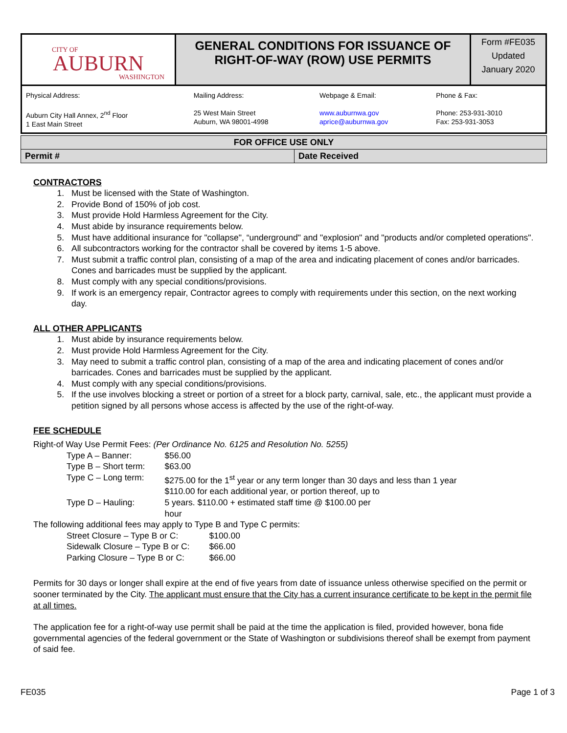| CITY OF AUBURN WASHINGTON | GENERAL CONDITIONS FOR ISSUANCE OF RIGHT-OF-WAY (ROW) USE PERMITS | Form #FE035 Updated January 2020 |
| Physical Address: Auburn City Hall Annex, 2<sup>nd</sup> Floor 1 East Main Street | Mailing Address: 25 West Main Street Auburn, WA 98001-4998 | Webpage & Email: www.auburnwa.gov aprice@auburnwa.gov | Phone & Fax: Phone: 253-931-3010 Fax: 253-931-3053 |
| FOR OFFICE USE ONLY | |
| Permit # | Date Received |
CONTRACTORS
1. Must be licensed with the State of Washington.
2. Provide Bond of 150% of job cost.
3. Must provide Hold Harmless Agreement for the City.
4. Must abide by insurance requirements below.
5. Must have additional insurance for "collapse", “underground" and "explosion" and "products and/or completed operations".
6. All subcontractors working for the contractor shall be covered by items 1-5 above.
7. Must submit a traffic control plan, consisting of a map of the area and indicating placement of cones and/or barricades. Cones and barricades must be supplied by the applicant.
8. Must comply with any special conditions/provisions.
9. If work is an emergency repair, Contractor agrees to comply with requirements under this section, on the next working day.
ALL OTHER APPLICANTS
1. Must abide by insurance requirements below.
2. Must provide Hold Harmless Agreement for the City.
3. May need to submit a traffic control plan, consisting of a map of the area and indicating placement of cones and/or barricades. Cones and barricades must be supplied by the applicant.
4. Must comply with any special conditions/provisions.
5. If the use involves blocking a street or portion of a street for a block party, carnival, sale, etc., the applicant must provide a petition signed by all persons whose access is affected by the use of the right-of-way.
FEE SCHEDULE
Right-of Way Use Permit Fees: (Per Ordinance No. 6125 and Resolution No. 5255)
| Type A – Banner: | $56.00 |
| Type B – Short term: | $63.00 |
| Type C – Long term: | $275.00 for the 1<sup>st</sup> year or any term longer than 30 days and less than 1 year $110.00 for each additional year, or portion thereof, up to |
| Type D – Hauling: | 5 years. $110.00 + estimated staff time @ $100.00 per hour |
The following additional fees may apply to Type B and Type C permits:
| Street Closure – Type B or C: | $100.00 |
| Sidewalk Closure – Type B or C: | $66.00 |
| Parking Closure – Type B or C: | $66.00 |
Permits for 30 days or longer shall expire at the end of five years from date of issuance unless otherwise specified on the permit or sooner terminated by the City. The applicant must ensure that the City has a current insurance certificate to be kept in the permit file at all times.
The application fee for a right-of-way use permit shall be paid at the time the application is filed, provided however, bona fide governmental agencies of the federal government or the State of Washington or subdivisions thereof shall be exempt from payment of said fee.
FE035 Page 1 of 3